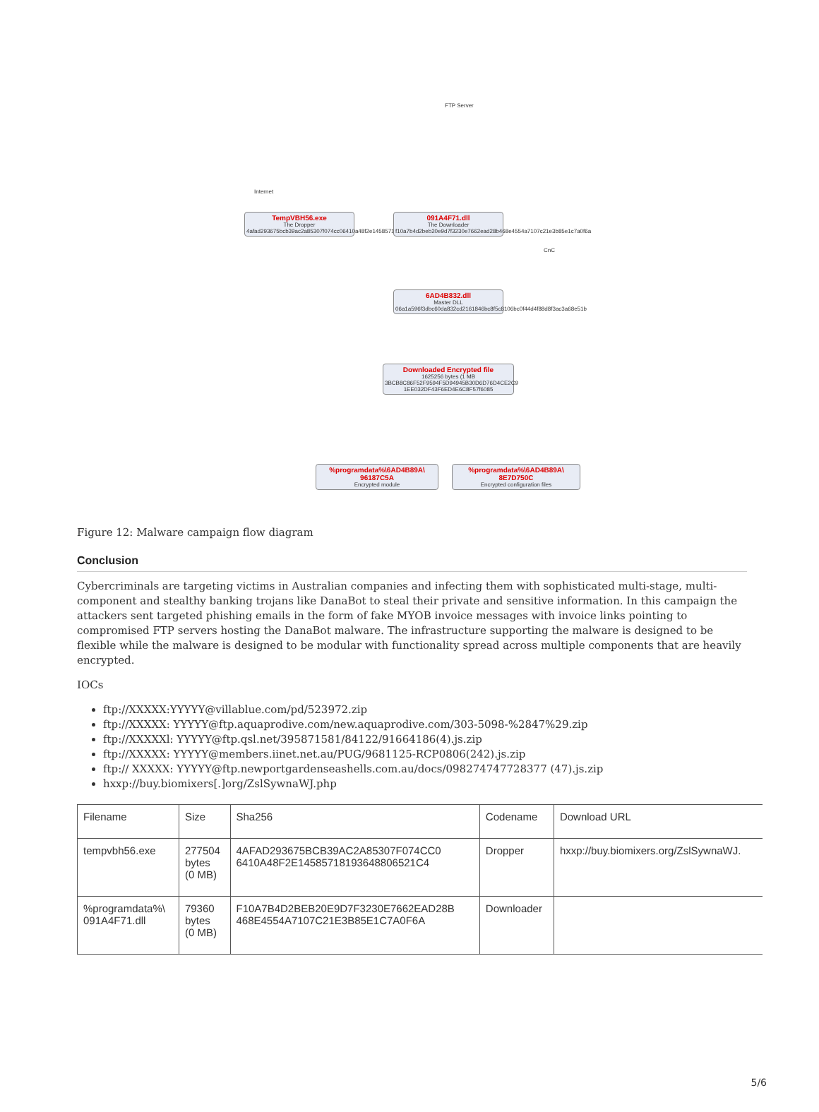TempVBH56.exe
The Dropper
4afad293675bcb39ac2a85307f074cc06410a48f2e14585718193648806521c4
091A4F71.dll
The Downloader
f10a7b4d2beb20e9d7f3230e7662ead28b468e4554a7107c21e3b85e1c7a0f6a
6AD4B832.dll
Master DLL
06a1a596f3dbc60da832cd2161846bc8f5c8106bc0f44d4f88d8f3ac3a68e51b
Downloaded Encrypted file
1625256 bytes (1 MB 3BCB8C86F52F9594F5D94945B30D6D76D4CE2C9 1EE032DF43F6ED4E6C8F57f6085
%programdata%\6AD4B89A\ 96187C5A
Encrypted module
%programdata%\6AD4B89A\ 8E7D750C
Encrypted configuration files
FTP Server
Internet
CnC
Figure 12: Malware campaign flow diagram
Conclusion
Cybercriminals are targeting victims in Australian companies and infecting them with sophisticated multi-stage, multi-component and stealthy banking trojans like DanaBot to steal their private and sensitive information. In this campaign the attackers sent targeted phishing emails in the form of fake MYOB invoice messages with invoice links pointing to compromised FTP servers hosting the DanaBot malware. The infrastructure supporting the malware is designed to be flexible while the malware is designed to be modular with functionality spread across multiple components that are heavily encrypted.
IOCs
ftp://XXXXX:YYYYY@villablue.com/pd/523972.zip
ftp://XXXXX: YYYYY@ftp.aquaprodive.com/new.aquaprodive.com/303-5098-%2847%29.zip
ftp://XXXXXl: YYYYY@ftp.qsl.net/395871581/84122/91664186(4).js.zip
ftp://XXXXX: YYYYY@members.iinet.net.au/PUG/9681125-RCP0806(242).js.zip
ftp:// XXXXX: YYYYY@ftp.newportgardenseashells.com.au/docs/098274747728377 (47).js.zip
hxxp://buy.biomixers[.]org/ZslSywnaWJ.php
| Filename | Size | Sha256 | Codename | Download URL |
| --- | --- | --- | --- | --- |
| tempvbh56.exe | 277504 bytes (0 MB) | 4AFAD293675BCB39AC2A85307F074CC0 6410A48F2E14585718193648806521C4 | Dropper | hxxp://buy.biomixers.org/ZslSywnaWJ. |
| %programdata%\ 091A4F71.dll | 79360 bytes (0 MB) | F10A7B4D2BEB20E9D7F3230E7662EAD28B 468E4554A7107C21E3B85E1C7A0F6A | Downloader | |
5/6